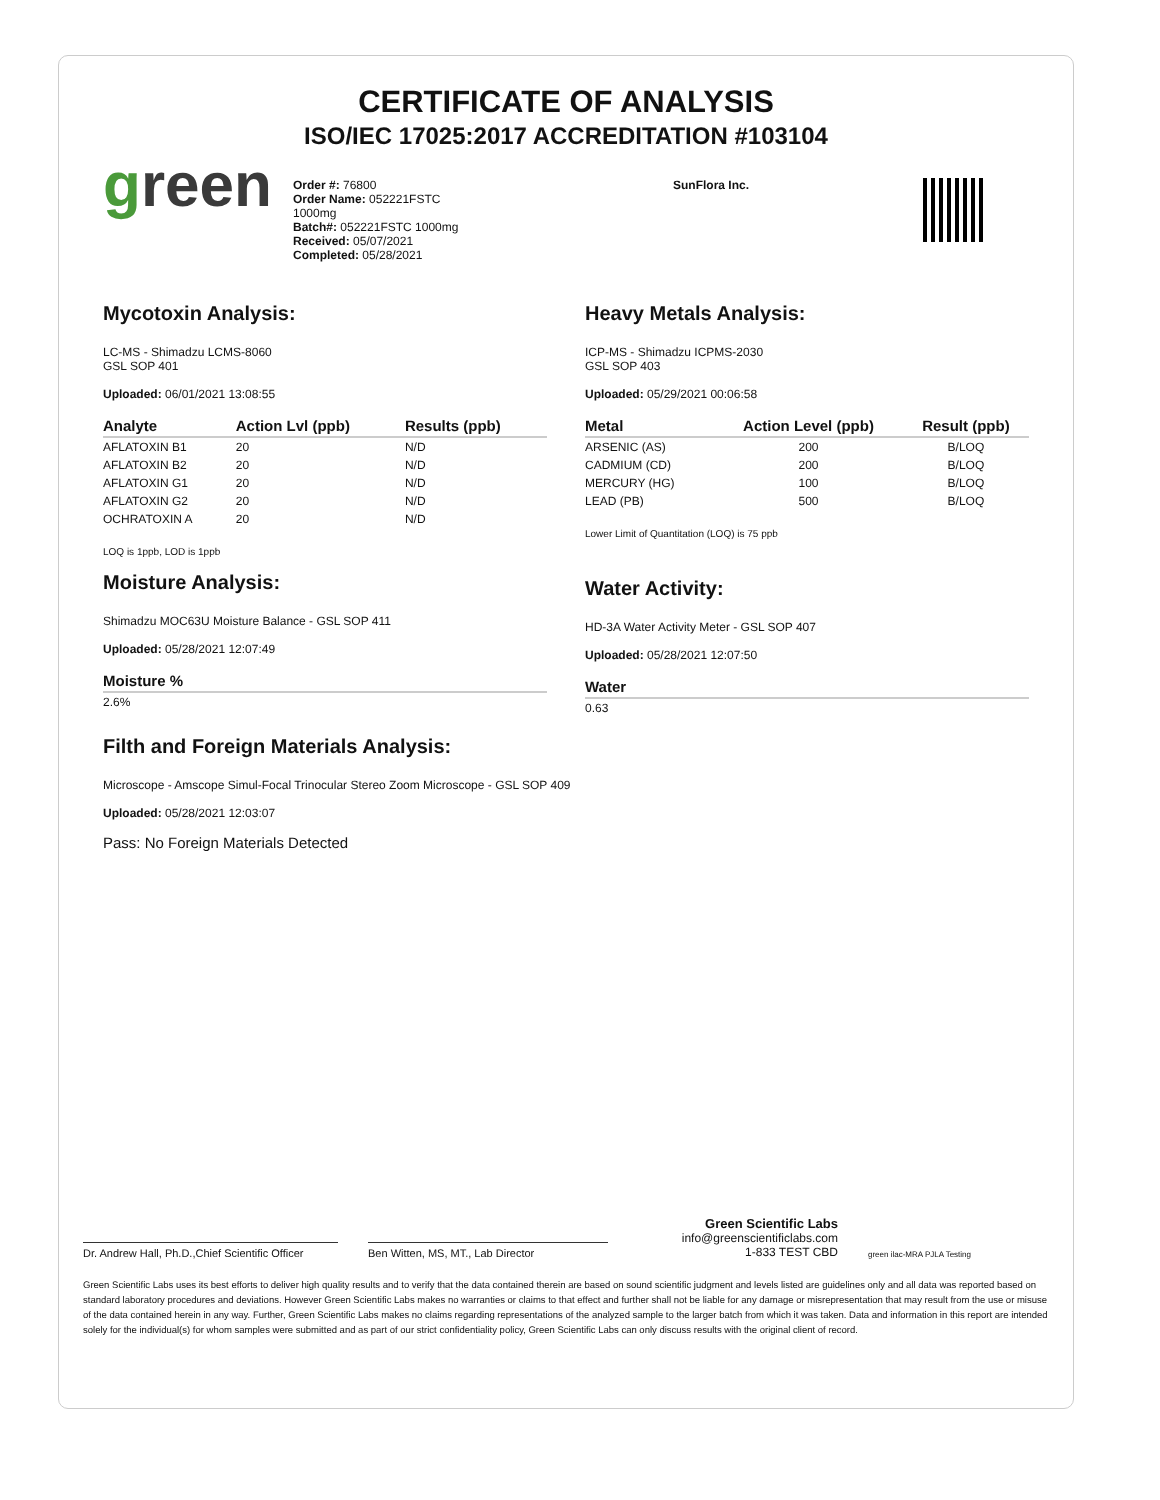CERTIFICATE OF ANALYSIS
ISO/IEC 17025:2017 ACCREDITATION #103104
green
Order #: 76800
Order Name: 052221FSTC
1000mg
Batch#: 052221FSTC 1000mg
Received: 05/07/2021
Completed: 05/28/2021
SunFlora Inc.
Mycotoxin Analysis:
LC-MS - Shimadzu LCMS-8060
GSL SOP 401
Uploaded: 06/01/2021 13:08:55
| Analyte | Action Lvl (ppb) | Results (ppb) |
| --- | --- | --- |
| AFLATOXIN B1 | 20 | N/D |
| AFLATOXIN B2 | 20 | N/D |
| AFLATOXIN G1 | 20 | N/D |
| AFLATOXIN G2 | 20 | N/D |
| OCHRATOXIN A | 20 | N/D |
LOQ is 1ppb, LOD is 1ppb
Moisture Analysis:
Shimadzu MOC63U Moisture Balance - GSL SOP 411
Uploaded: 05/28/2021 12:07:49
| Moisture % |
| --- |
| 2.6% |
Heavy Metals Analysis:
ICP-MS - Shimadzu ICPMS-2030
GSL SOP 403
Uploaded: 05/29/2021 00:06:58
| Metal | Action Level (ppb) | Result (ppb) |
| --- | --- | --- |
| ARSENIC (AS) | 200 | B/LOQ |
| CADMIUM (CD) | 200 | B/LOQ |
| MERCURY (HG) | 100 | B/LOQ |
| LEAD (PB) | 500 | B/LOQ |
Lower Limit of Quantitation (LOQ) is 75 ppb
Water Activity:
HD-3A Water Activity Meter - GSL SOP 407
Uploaded: 05/28/2021 12:07:50
| Water |
| --- |
| 0.63 |
Filth and Foreign Materials Analysis:
Microscope - Amscope Simul-Focal Trinocular Stereo Zoom Microscope - GSL SOP 409
Uploaded: 05/28/2021 12:03:07
Pass: No Foreign Materials Detected
Dr. Andrew Hall, Ph.D.,Chief Scientific Officer
Ben Witten, MS, MT., Lab Director
Green Scientific Labs
info@greenscientificlabs.com
1-833 TEST CBD
green ilac-MRA PJLA Testing
Green Scientific Labs uses its best efforts to deliver high quality results and to verify that the data contained therein are based on sound scientific judgment and levels listed are guidelines only and all data was reported based on standard laboratory procedures and deviations. However Green Scientific Labs makes no warranties or claims to that effect and further shall not be liable for any damage or misrepresentation that may result from the use or misuse of the data contained herein in any way. Further, Green Scientific Labs makes no claims regarding representations of the analyzed sample to the larger batch from which it was taken. Data and information in this report are intended solely for the individual(s) for whom samples were submitted and as part of our strict confidentiality policy, Green Scientific Labs can only discuss results with the original client of record.